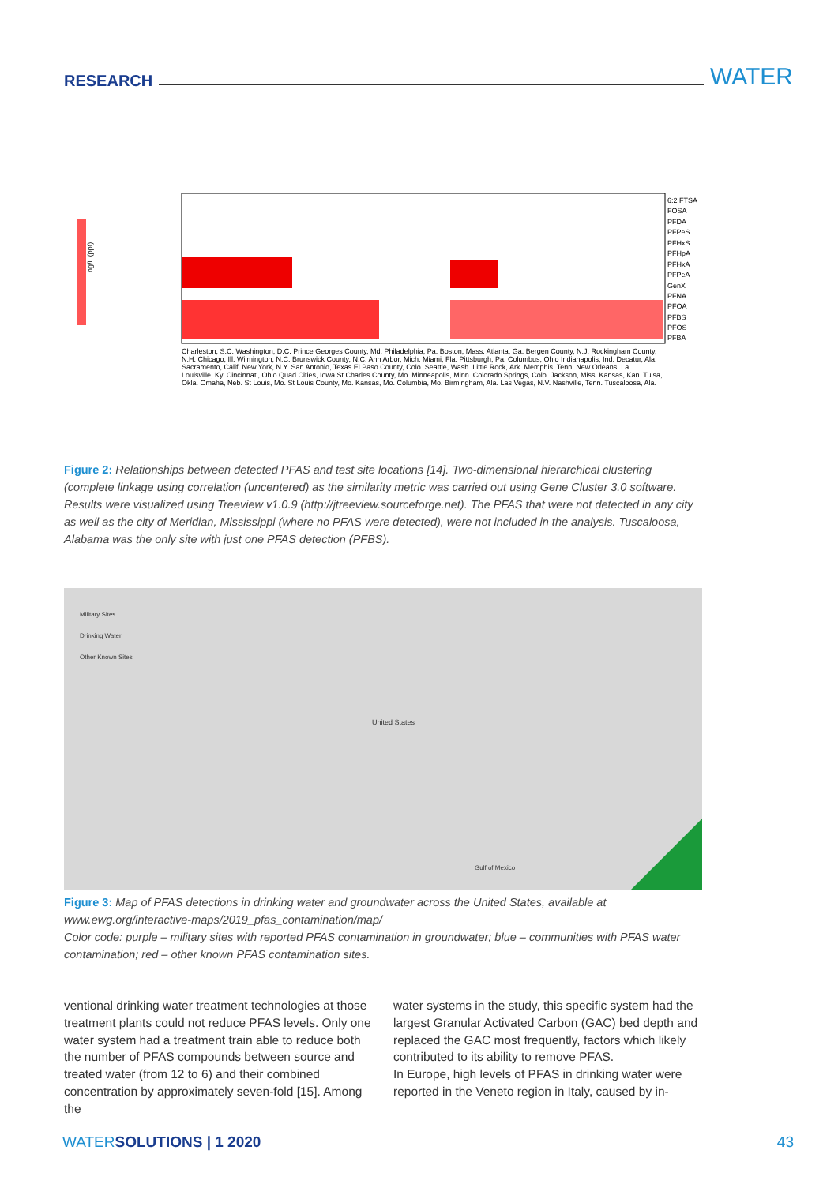RESEARCH WATER
6:2 FTSA
FOSA
PFDA
PFPeS
PFHxS
PFHpA
PFHxA
PFPeA
GenX
PFNA
PFOA
PFBS
PFOS
PFBA
ng/L (ppt)
Charleston, S.C. Washington, D.C. Prince Georges County, Md. Philadelphia, Pa. Boston, Mass. Atlanta, Ga. Bergen County, N.J. Rockingham County, N.H. Chicago, Ill. Wilmington, N.C. Brunswick County, N.C. Ann Arbor, Mich. Miami, Fla. Pittsburgh, Pa. Columbus, Ohio Indianapolis, Ind. Decatur, Ala. Sacramento, Calif. New York, N.Y. San Antonio, Texas El Paso County, Colo. Seattle, Wash. Little Rock, Ark. Memphis, Tenn. New Orleans, La. Louisville, Ky. Cincinnati, Ohio Quad Cities, Iowa St Charles County, Mo. Minneapolis, Minn. Colorado Springs, Colo. Jackson, Miss. Kansas, Kan. Tulsa, Okla. Omaha, Neb. St Louis, Mo. St Louis County, Mo. Kansas, Mo. Columbia, Mo. Birmingham, Ala. Las Vegas, N.V. Nashville, Tenn. Tuscaloosa, Ala.
Figure 2: Relationships between detected PFAS and test site locations [14]. Two-dimensional hierarchical clustering (complete linkage using correlation (uncentered) as the similarity metric was carried out using Gene Cluster 3.0 software. Results were visualized using Treeview v1.0.9 (http://jtreeview.sourceforge.net). The PFAS that were not detected in any city as well as the city of Meridian, Mississippi (where no PFAS were detected), were not included in the analysis. Tuscaloosa, Alabama was the only site with just one PFAS detection (PFBS).
Military Sites
Drinking Water
Other Known Sites
United States
Gulf of Mexico
Figure 3: Map of PFAS detections in drinking water and groundwater across the United States, available at www.ewg.org/interactive-maps/2019_pfas_contamination/map/
Color code: purple – military sites with reported PFAS contamination in groundwater; blue – communities with PFAS water contamination; red – other known PFAS contamination sites.
ventional drinking water treatment technologies at those treatment plants could not reduce PFAS levels. Only one water system had a treatment train able to reduce both the number of PFAS compounds between source and treated water (from 12 to 6) and their combined concentration by approximately seven-fold [15]. Among the
water systems in the study, this specific system had the largest Granular Activated Carbon (GAC) bed depth and replaced the GAC most frequently, factors which likely contributed to its ability to remove PFAS.
In Europe, high levels of PFAS in drinking water were reported in the Veneto region in Italy, caused by in-
WATERSOLUTIONS | 1 2020 43